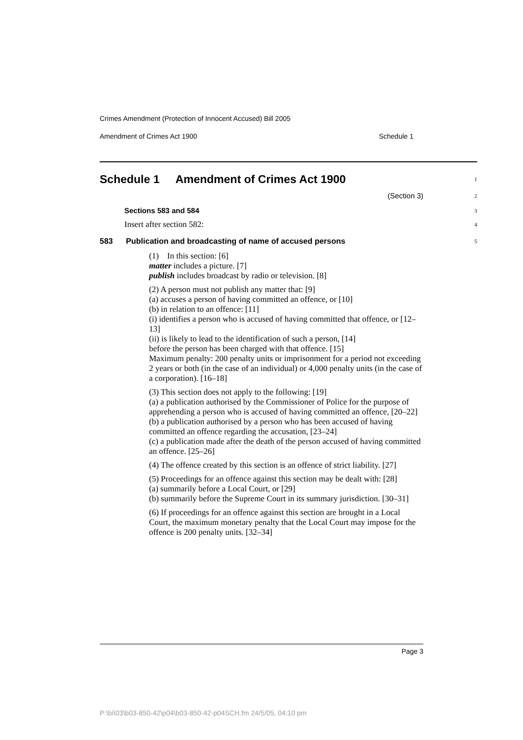Crimes Amendment (Protection of Innocent Accused) Bill 2005
Amendment of Crimes Act 1900 Schedule 1
Schedule 1 Amendment of Crimes Act 1900
1
(Section 3)
2
Sections 583 and 584
3
Insert after section 582:
4
583 Publication and broadcasting of name of accused persons
5
(1) In this section: [6]
matter includes a picture. [7]
publish includes broadcast by radio or television. [8]
(2) A person must not publish any matter that: [9]
(a) accuses a person of having committed an offence, or [10]
(b) in relation to an offence: [11]
(i) identifies a person who is accused of having committed that offence, or [12–13]
(ii) is likely to lead to the identification of such a person, [14]
before the person has been charged with that offence. [15]
Maximum penalty: 200 penalty units or imprisonment for a period not exceeding 2 years or both (in the case of an individual) or 4,000 penalty units (in the case of a corporation). [16–18]
(3) This section does not apply to the following: [19]
(a) a publication authorised by the Commissioner of Police for the purpose of apprehending a person who is accused of having committed an offence, [20–22]
(b) a publication authorised by a person who has been accused of having committed an offence regarding the accusation, [23–24]
(c) a publication made after the death of the person accused of having committed an offence. [25–26]
(4) The offence created by this section is an offence of strict liability. [27]
(5) Proceedings for an offence against this section may be dealt with: [28]
(a) summarily before a Local Court, or [29]
(b) summarily before the Supreme Court in its summary jurisdiction. [30–31]
(6) If proceedings for an offence against this section are brought in a Local Court, the maximum monetary penalty that the Local Court may impose for the offence is 200 penalty units. [32–34]
Page 3
P:\bi\03\b03-850-42\p04\b03-850-42-p04SCH.fm 24/5/05, 04:10 pm